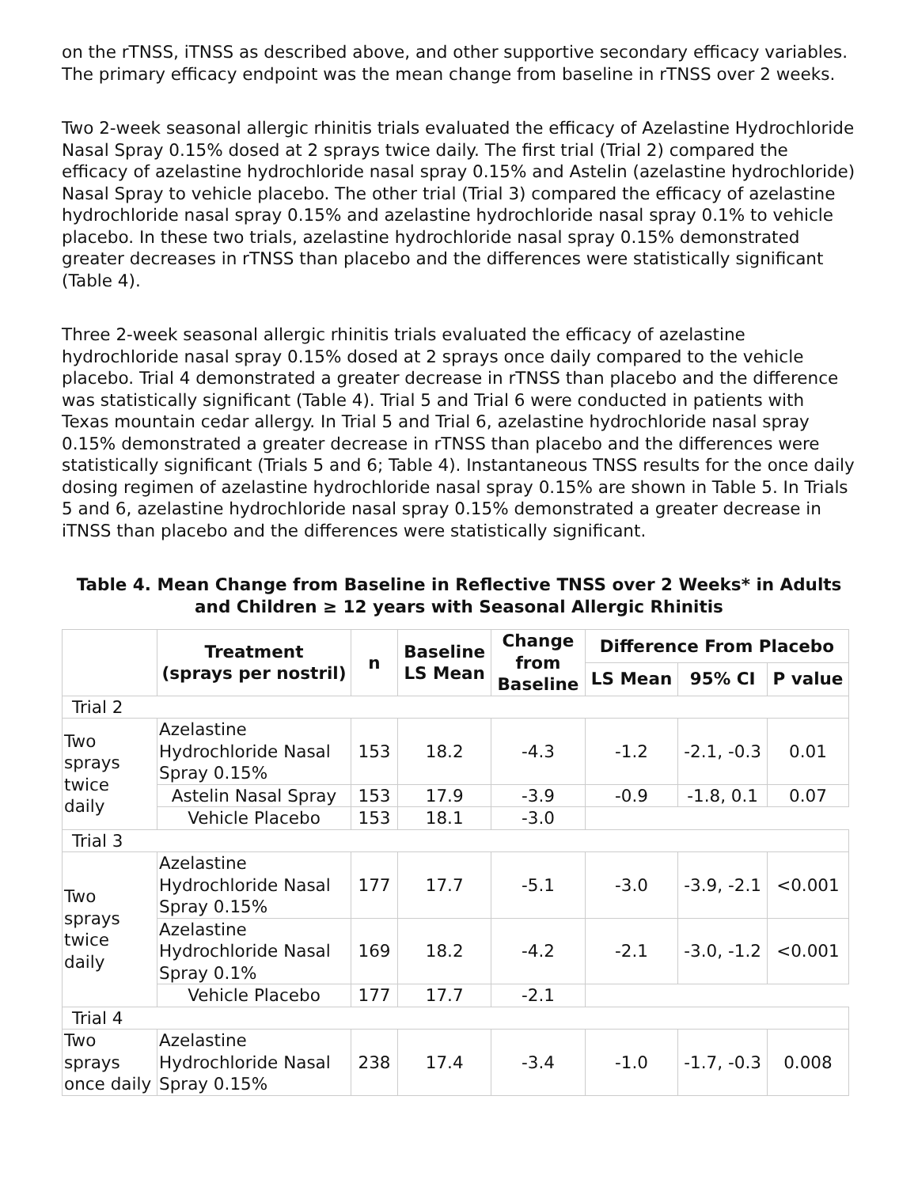on the rTNSS, iTNSS as described above, and other supportive secondary efficacy variables. The primary efficacy endpoint was the mean change from baseline in rTNSS over 2 weeks.
Two 2-week seasonal allergic rhinitis trials evaluated the efficacy of Azelastine Hydrochloride Nasal Spray 0.15% dosed at 2 sprays twice daily. The first trial (Trial 2) compared the efficacy of azelastine hydrochloride nasal spray 0.15% and Astelin (azelastine hydrochloride) Nasal Spray to vehicle placebo. The other trial (Trial 3) compared the efficacy of azelastine hydrochloride nasal spray 0.15% and azelastine hydrochloride nasal spray 0.1% to vehicle placebo. In these two trials, azelastine hydrochloride nasal spray 0.15% demonstrated greater decreases in rTNSS than placebo and the differences were statistically significant (Table 4).
Three 2-week seasonal allergic rhinitis trials evaluated the efficacy of azelastine hydrochloride nasal spray 0.15% dosed at 2 sprays once daily compared to the vehicle placebo. Trial 4 demonstrated a greater decrease in rTNSS than placebo and the difference was statistically significant (Table 4). Trial 5 and Trial 6 were conducted in patients with Texas mountain cedar allergy. In Trial 5 and Trial 6, azelastine hydrochloride nasal spray 0.15% demonstrated a greater decrease in rTNSS than placebo and the differences were statistically significant (Trials 5 and 6; Table 4). Instantaneous TNSS results for the once daily dosing regimen of azelastine hydrochloride nasal spray 0.15% are shown in Table 5. In Trials 5 and 6, azelastine hydrochloride nasal spray 0.15% demonstrated a greater decrease in iTNSS than placebo and the differences were statistically significant.
Table 4. Mean Change from Baseline in Reflective TNSS over 2 Weeks* in Adults and Children ≥ 12 years with Seasonal Allergic Rhinitis
| | Treatment (sprays per nostril) | n | Baseline LS Mean | Change from Baseline | Difference From Placebo | | |
| --- | --- | --- | --- | --- | --- | --- | --- |
| | | | | | LS Mean | 95% CI | P value |
| Trial 2 | | | | | | | |
| Two sprays twice daily | Azelastine Hydrochloride Nasal Spray 0.15% | 153 | 18.2 | -4.3 | -1.2 | -2.1, -0.3 | 0.01 |
| | Astelin Nasal Spray | 153 | 17.9 | -3.9 | -0.9 | -1.8, 0.1 | 0.07 |
| | Vehicle Placebo | 153 | 18.1 | -3.0 | | | |
| Trial 3 | | | | | | | |
| Two sprays twice daily | Azelastine Hydrochloride Nasal Spray 0.15% | 177 | 17.7 | -5.1 | -3.0 | -3.9, -2.1 | <0.001 |
| | Azelastine Hydrochloride Nasal Spray 0.1% | 169 | 18.2 | -4.2 | -2.1 | -3.0, -1.2 | <0.001 |
| | Vehicle Placebo | 177 | 17.7 | -2.1 | | | |
| Trial 4 | | | | | | | |
| Two sprays once daily | Azelastine Hydrochloride Nasal Spray 0.15% | 238 | 17.4 | -3.4 | -1.0 | -1.7, -0.3 | 0.008 |